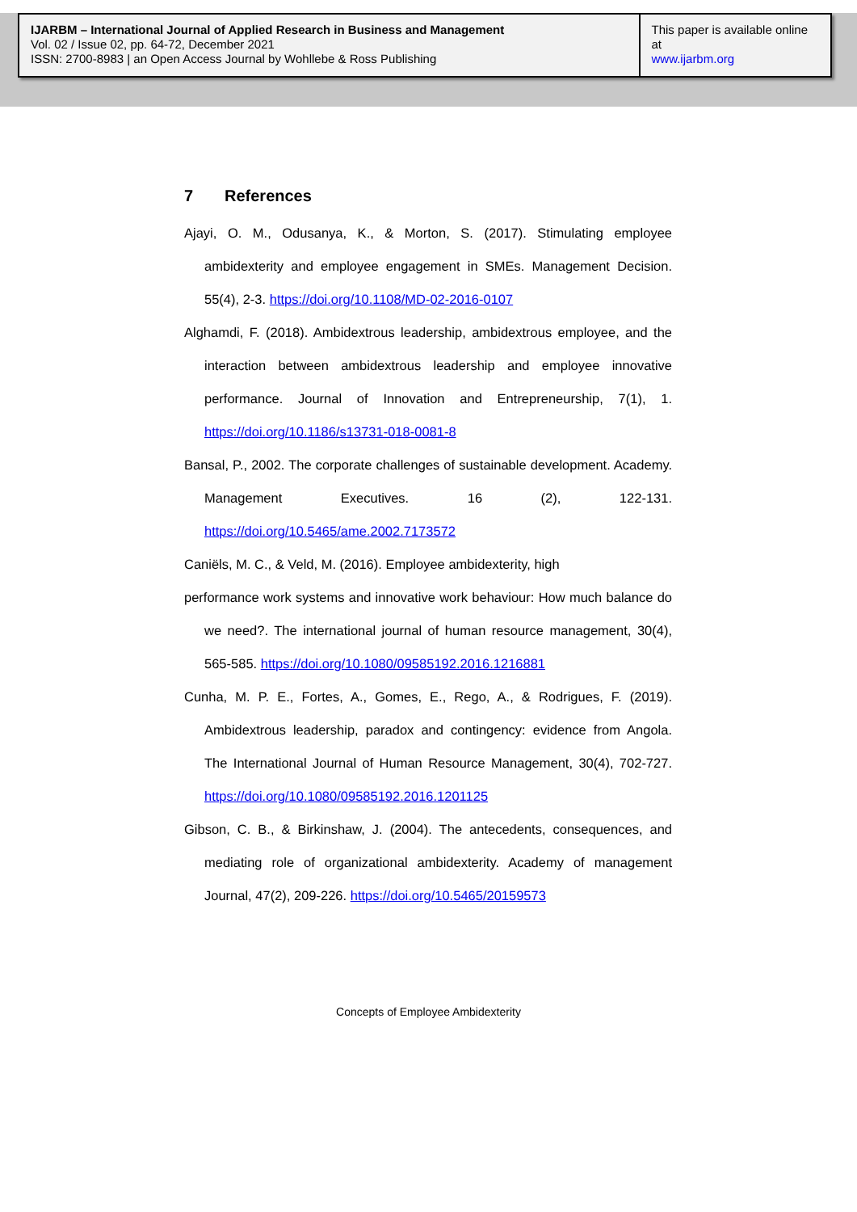IJARBM – International Journal of Applied Research in Business and Management
Vol. 02 / Issue 02, pp. 64-72, December 2021
ISSN: 2700-8983 | an Open Access Journal by Wohllebe & Ross Publishing
This paper is available online at
www.ijarbm.org
7 References
Ajayi, O. M., Odusanya, K., & Morton, S. (2017). Stimulating employee ambidexterity and employee engagement in SMEs. Management Decision. 55(4), 2-3. https://doi.org/10.1108/MD-02-2016-0107
Alghamdi, F. (2018). Ambidextrous leadership, ambidextrous employee, and the interaction between ambidextrous leadership and employee innovative performance. Journal of Innovation and Entrepreneurship, 7(1), 1. https://doi.org/10.1186/s13731-018-0081-8
Bansal, P., 2002. The corporate challenges of sustainable development. Academy. Management Executives. 16 (2), 122-131. https://doi.org/10.5465/ame.2002.7173572
Caniëls, M. C., & Veld, M. (2016). Employee ambidexterity, high
performance work systems and innovative work behaviour: How much balance do we need?. The international journal of human resource management, 30(4), 565-585. https://doi.org/10.1080/09585192.2016.1216881
Cunha, M. P. E., Fortes, A., Gomes, E., Rego, A., & Rodrigues, F. (2019). Ambidextrous leadership, paradox and contingency: evidence from Angola. The International Journal of Human Resource Management, 30(4), 702-727. https://doi.org/10.1080/09585192.2016.1201125
Gibson, C. B., & Birkinshaw, J. (2004). The antecedents, consequences, and mediating role of organizational ambidexterity. Academy of management Journal, 47(2), 209-226. https://doi.org/10.5465/20159573
Concepts of Employee Ambidexterity